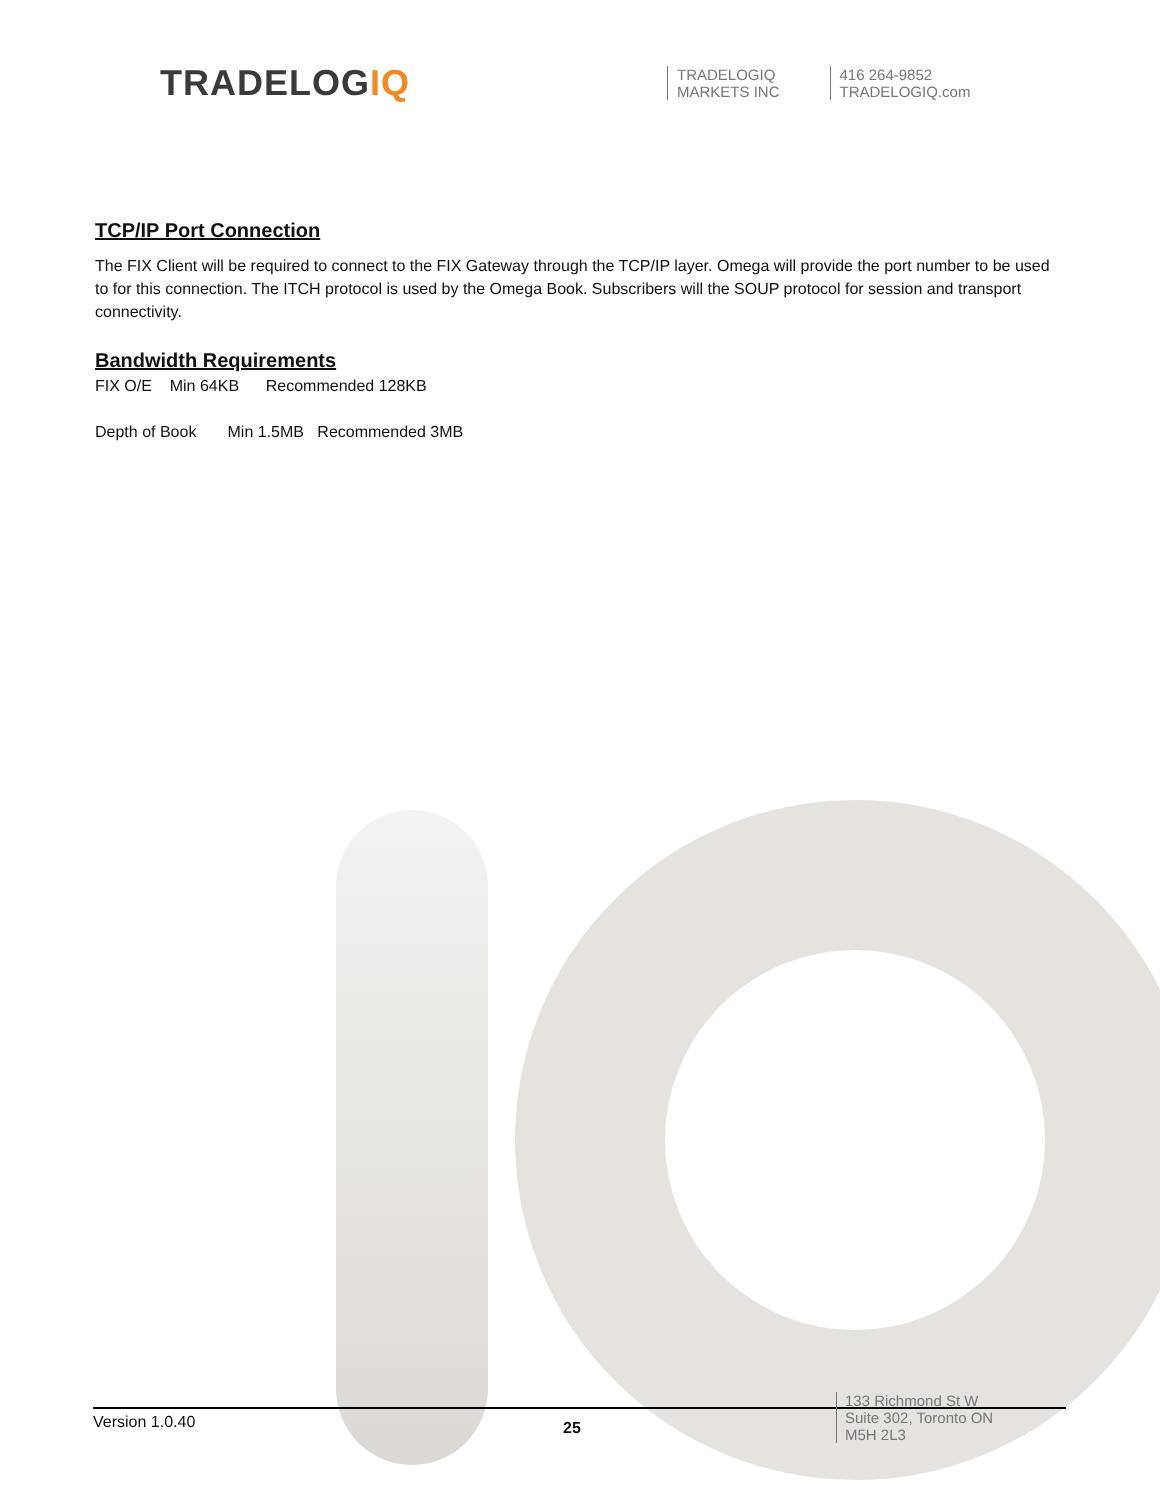TRADELOGIQ
TRADELOGIQ
MARKETS INC
416 264-9852
TRADELOGIQ.com
TCP/IP Port Connection
The FIX Client will be required to connect to the FIX Gateway through the TCP/IP layer. Omega will provide the port number to be used to for this connection. The ITCH protocol is used by the Omega Book. Subscribers will the SOUP protocol for session and transport connectivity.
Bandwidth Requirements
FIX O/E Min 64KB Recommended 128KB
Depth of Book Min 1.5MB Recommended 3MB
Version 1.0.40
25
133 Richmond St W
Suite 302, Toronto ON
M5H 2L3